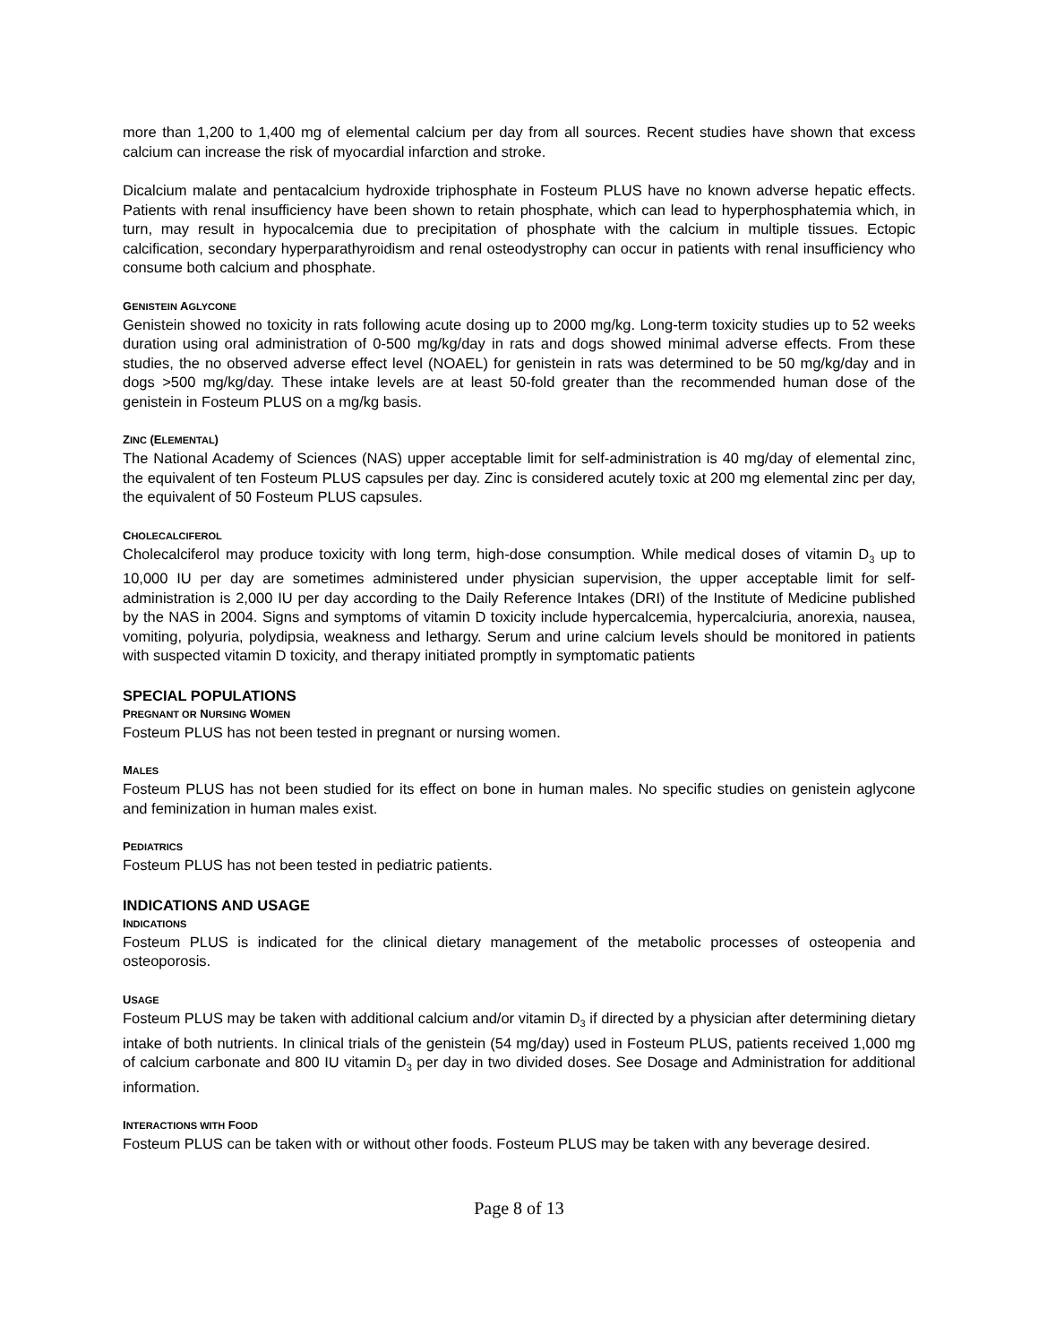more than 1,200 to 1,400 mg of elemental calcium per day from all sources. Recent studies have shown that excess calcium can increase the risk of myocardial infarction and stroke.
Dicalcium malate and pentacalcium hydroxide triphosphate in Fosteum PLUS have no known adverse hepatic effects. Patients with renal insufficiency have been shown to retain phosphate, which can lead to hyperphosphatemia which, in turn, may result in hypocalcemia due to precipitation of phosphate with the calcium in multiple tissues. Ectopic calcification, secondary hyperparathyroidism and renal osteodystrophy can occur in patients with renal insufficiency who consume both calcium and phosphate.
GENISTEIN AGLYCONE
Genistein showed no toxicity in rats following acute dosing up to 2000 mg/kg. Long-term toxicity studies up to 52 weeks duration using oral administration of 0-500 mg/kg/day in rats and dogs showed minimal adverse effects. From these studies, the no observed adverse effect level (NOAEL) for genistein in rats was determined to be 50 mg/kg/day and in dogs >500 mg/kg/day. These intake levels are at least 50-fold greater than the recommended human dose of the genistein in Fosteum PLUS on a mg/kg basis.
ZINC (ELEMENTAL)
The National Academy of Sciences (NAS) upper acceptable limit for self-administration is 40 mg/day of elemental zinc, the equivalent of ten Fosteum PLUS capsules per day. Zinc is considered acutely toxic at 200 mg elemental zinc per day, the equivalent of 50 Fosteum PLUS capsules.
CHOLECALCIFEROL
Cholecalciferol may produce toxicity with long term, high-dose consumption. While medical doses of vitamin D<sub>3</sub> up to 10,000 IU per day are sometimes administered under physician supervision, the upper acceptable limit for self-administration is 2,000 IU per day according to the Daily Reference Intakes (DRI) of the Institute of Medicine published by the NAS in 2004. Signs and symptoms of vitamin D toxicity include hypercalcemia, hypercalciuria, anorexia, nausea, vomiting, polyuria, polydipsia, weakness and lethargy. Serum and urine calcium levels should be monitored in patients with suspected vitamin D toxicity, and therapy initiated promptly in symptomatic patients
SPECIAL POPULATIONS
PREGNANT OR NURSING WOMEN
Fosteum PLUS has not been tested in pregnant or nursing women.
MALES
Fosteum PLUS has not been studied for its effect on bone in human males. No specific studies on genistein aglycone and feminization in human males exist.
PEDIATRICS
Fosteum PLUS has not been tested in pediatric patients.
INDICATIONS AND USAGE
INDICATIONS
Fosteum PLUS is indicated for the clinical dietary management of the metabolic processes of osteopenia and osteoporosis.
USAGE
Fosteum PLUS may be taken with additional calcium and/or vitamin D<sub>3</sub> if directed by a physician after determining dietary intake of both nutrients. In clinical trials of the genistein (54 mg/day) used in Fosteum PLUS, patients received 1,000 mg of calcium carbonate and 800 IU vitamin D<sub>3</sub> per day in two divided doses. See Dosage and Administration for additional information.
INTERACTIONS WITH FOOD
Fosteum PLUS can be taken with or without other foods. Fosteum PLUS may be taken with any beverage desired.
Page 8 of 13